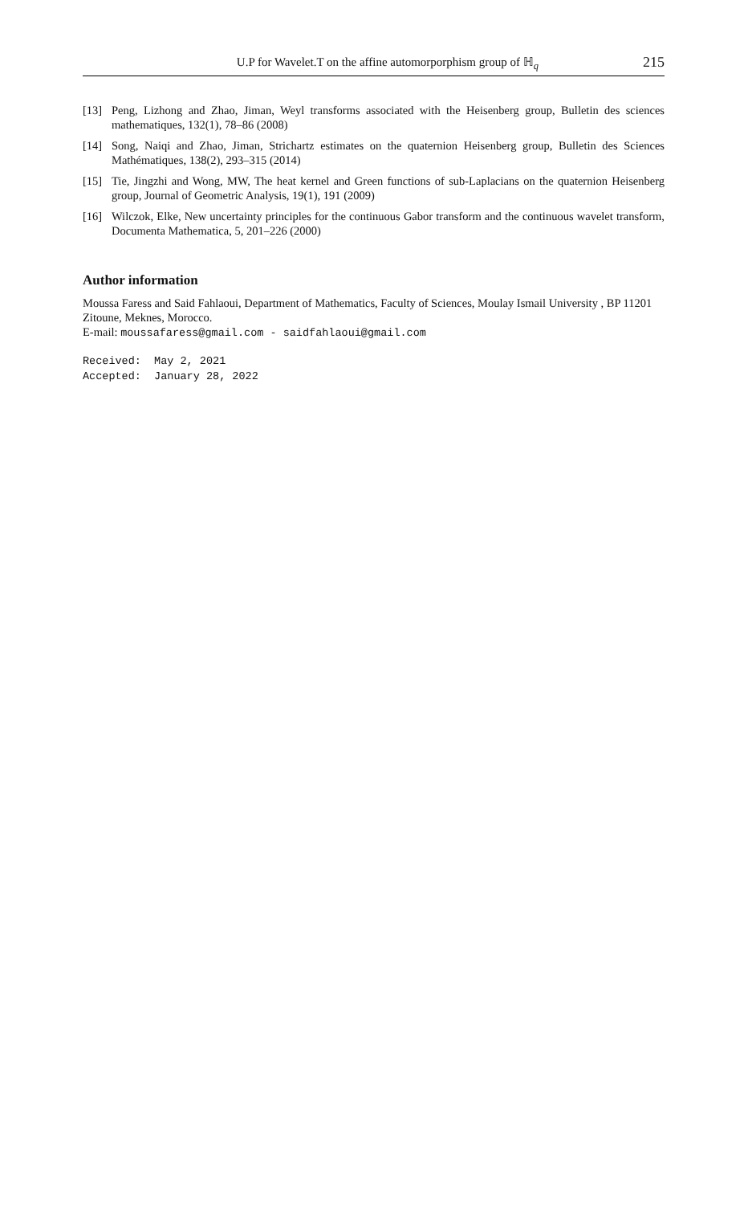U.P for Wavelet.T on the affine automorporphism group of ℍ<sub>q</sub> 215
[13] Peng, Lizhong and Zhao, Jiman, Weyl transforms associated with the Heisenberg group, Bulletin des sciences mathematiques, 132(1), 78–86 (2008)
[14] Song, Naiqi and Zhao, Jiman, Strichartz estimates on the quaternion Heisenberg group, Bulletin des Sciences Mathématiques, 138(2), 293–315 (2014)
[15] Tie, Jingzhi and Wong, MW, The heat kernel and Green functions of sub-Laplacians on the quaternion Heisenberg group, Journal of Geometric Analysis, 19(1), 191 (2009)
[16] Wilczok, Elke, New uncertainty principles for the continuous Gabor transform and the continuous wavelet transform, Documenta Mathematica, 5, 201–226 (2000)
Author information
Moussa Faress and Said Fahlaoui, Department of Mathematics, Faculty of Sciences, Moulay Ismail University , BP 11201 Zitoune, Meknes, Morocco.
E-mail: moussafaress@gmail.com - saidfahlaoui@gmail.com
Received: May 2, 2021
Accepted: January 28, 2022